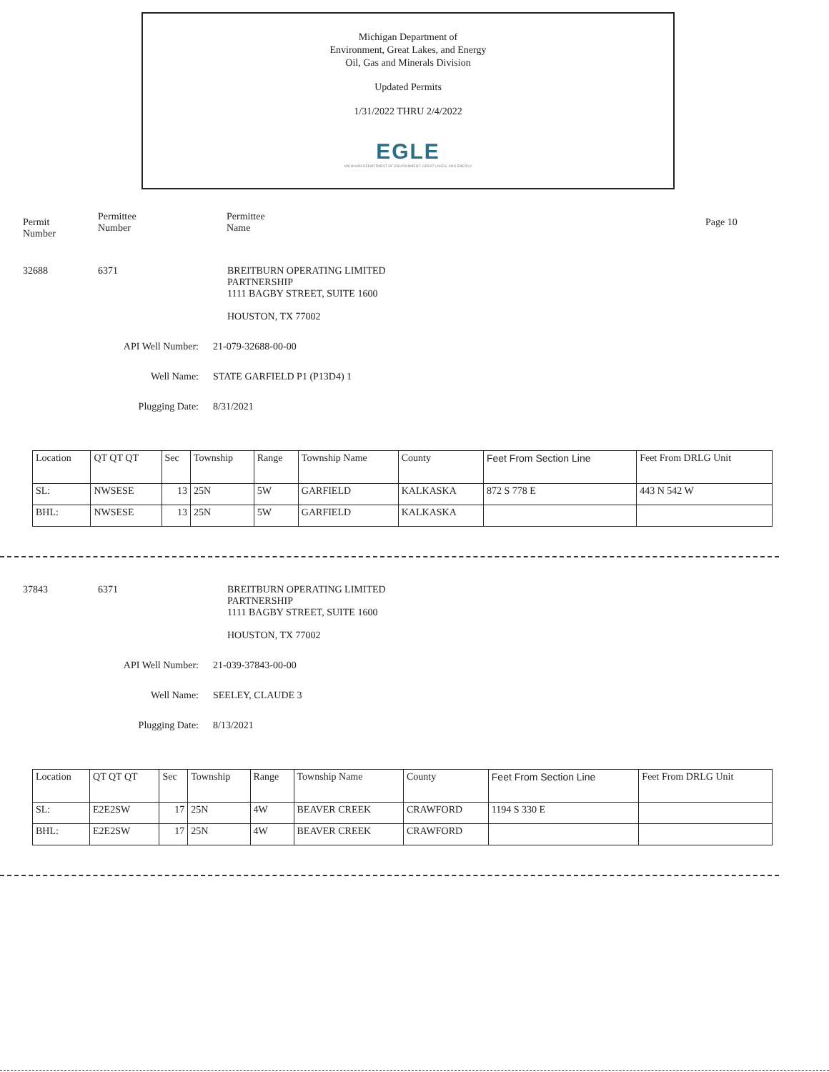Michigan Department of
Environment, Great Lakes, and Energy
Oil, Gas and Minerals Division
Updated Permits
1/31/2022 THRU 2/4/2022
EGLE
MICHIGAN DEPARTMENT OF ENVIRONMENT, GREAT LAKES, AND ENERGY
Permit
Number
Permittee
Number
Permittee
Name
Page 10
32688 6371 BREITBURN OPERATING LIMITED
PARTNERSHIP
1111 BAGBY STREET, SUITE 1600
HOUSTON, TX 77002
API Well Number: 21-079-32688-00-00
Well Name: STATE GARFIELD P1 (P13D4) 1
Plugging Date: 8/31/2021
| Location | QT QT QT | Sec | Township | Range | Township Name | County | Feet From Section Line | Feet From DRLG Unit |
| SL: | NWSESE | 13 | 25N | 5W | GARFIELD | KALKASKA | 872 S 778 E | 443 N 542 W |
| BHL: | NWSESE | 13 | 25N | 5W | GARFIELD | KALKASKA | | |
37843 6371 BREITBURN OPERATING LIMITED
PARTNERSHIP
1111 BAGBY STREET, SUITE 1600
HOUSTON, TX 77002
API Well Number: 21-039-37843-00-00
Well Name: SEELEY, CLAUDE 3
Plugging Date: 8/13/2021
| Location | QT QT QT | Sec | Township | Range | Township Name | County | Feet From Section Line | Feet From DRLG Unit |
| SL: | E2E2SW | 17 | 25N | 4W | BEAVER CREEK | CRAWFORD | 1194 S 330 E | |
| BHL: | E2E2SW | 17 | 25N | 4W | BEAVER CREEK | CRAWFORD | | |